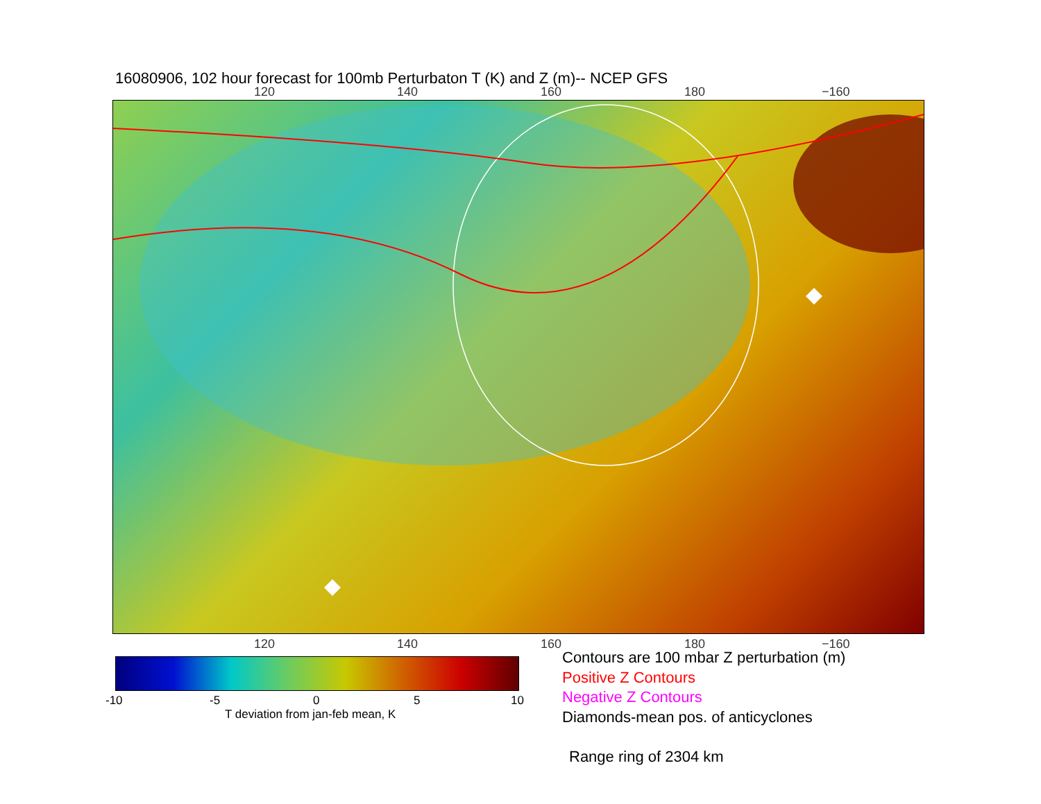16080906, 102 hour forecast for 100mb Perturbaton T (K) and Z (m)-- NCEP GFS
120 140 160 180 −160
120 140 160 180 −160
-10 -5 0 5 10
T deviation from jan-feb mean, K
Contours are 100 mbar Z perturbation (m)
Positive Z Contours
Negative Z Contours
Diamonds-mean pos. of anticyclones
Range ring of 2304 km